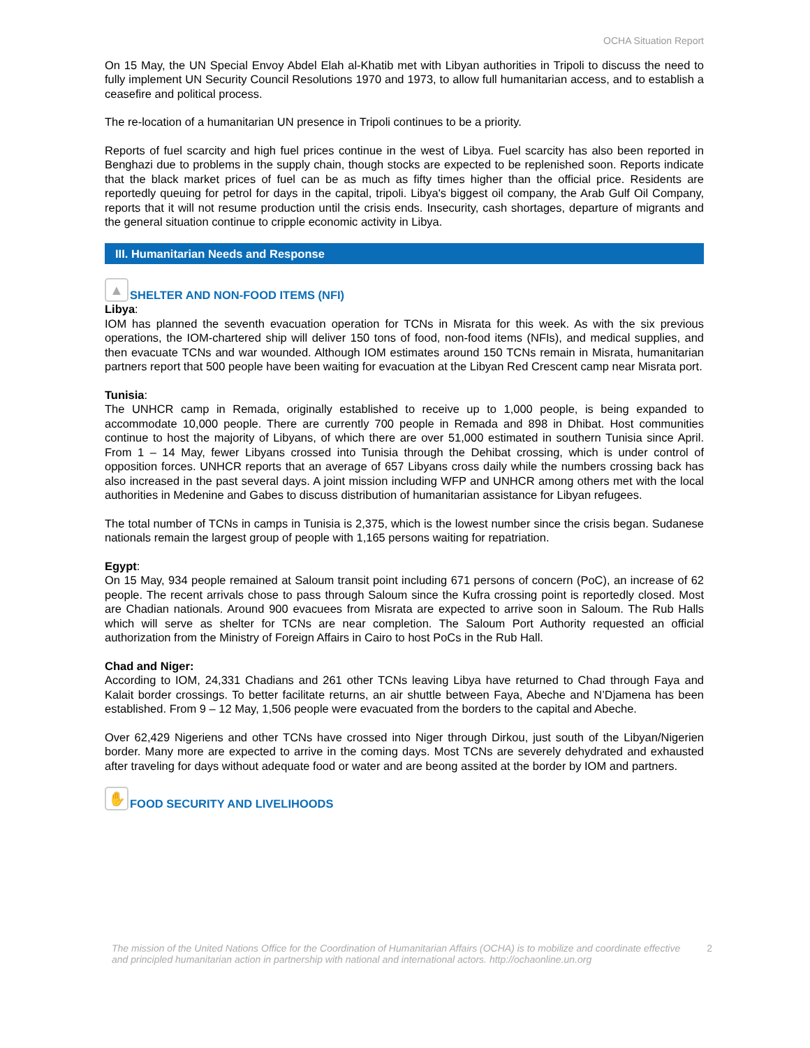OCHA Situation Report
On 15 May, the UN Special Envoy Abdel Elah al-Khatib met with Libyan authorities in Tripoli to discuss the need to fully implement UN Security Council Resolutions 1970 and 1973, to allow full humanitarian access, and to establish a ceasefire and political process.
The re-location of a humanitarian UN presence in Tripoli continues to be a priority.
Reports of fuel scarcity and high fuel prices continue in the west of Libya. Fuel scarcity has also been reported in Benghazi due to problems in the supply chain, though stocks are expected to be replenished soon. Reports indicate that the black market prices of fuel can be as much as fifty times higher than the official price. Residents are reportedly queuing for petrol for days in the capital, tripoli. Libya's biggest oil company, the Arab Gulf Oil Company, reports that it will not resume production until the crisis ends. Insecurity, cash shortages, departure of migrants and the general situation continue to cripple economic activity in Libya.
III. Humanitarian Needs and Response
▲ SHELTER AND NON-FOOD ITEMS (NFI)
Libya:
IOM has planned the seventh evacuation operation for TCNs in Misrata for this week. As with the six previous operations, the IOM-chartered ship will deliver 150 tons of food, non-food items (NFIs), and medical supplies, and then evacuate TCNs and war wounded. Although IOM estimates around 150 TCNs remain in Misrata, humanitarian partners report that 500 people have been waiting for evacuation at the Libyan Red Crescent camp near Misrata port.
Tunisia:
The UNHCR camp in Remada, originally established to receive up to 1,000 people, is being expanded to accommodate 10,000 people. There are currently 700 people in Remada and 898 in Dhibat. Host communities continue to host the majority of Libyans, of which there are over 51,000 estimated in southern Tunisia since April. From 1 – 14 May, fewer Libyans crossed into Tunisia through the Dehibat crossing, which is under control of opposition forces. UNHCR reports that an average of 657 Libyans cross daily while the numbers crossing back has also increased in the past several days. A joint mission including WFP and UNHCR among others met with the local authorities in Medenine and Gabes to discuss distribution of humanitarian assistance for Libyan refugees.
The total number of TCNs in camps in Tunisia is 2,375, which is the lowest number since the crisis began. Sudanese nationals remain the largest group of people with 1,165 persons waiting for repatriation.
Egypt:
On 15 May, 934 people remained at Saloum transit point including 671 persons of concern (PoC), an increase of 62 people. The recent arrivals chose to pass through Saloum since the Kufra crossing point is reportedly closed. Most are Chadian nationals. Around 900 evacuees from Misrata are expected to arrive soon in Saloum. The Rub Halls which will serve as shelter for TCNs are near completion. The Saloum Port Authority requested an official authorization from the Ministry of Foreign Affairs in Cairo to host PoCs in the Rub Hall.
Chad and Niger:
According to IOM, 24,331 Chadians and 261 other TCNs leaving Libya have returned to Chad through Faya and Kalait border crossings. To better facilitate returns, an air shuttle between Faya, Abeche and N’Djamena has been established. From 9 – 12 May, 1,506 people were evacuated from the borders to the capital and Abeche.
Over 62,429 Nigeriens and other TCNs have crossed into Niger through Dirkou, just south of the Libyan/Nigerien border. Many more are expected to arrive in the coming days. Most TCNs are severely dehydrated and exhausted after traveling for days without adequate food or water and are beong assited at the border by IOM and partners.
✋ FOOD SECURITY AND LIVELIHOODS
The mission of the United Nations Office for the Coordination of Humanitarian Affairs (OCHA) is to mobilize and coordinate effective and principled humanitarian action in partnership with national and international actors. http://ochaonline.un.org
2